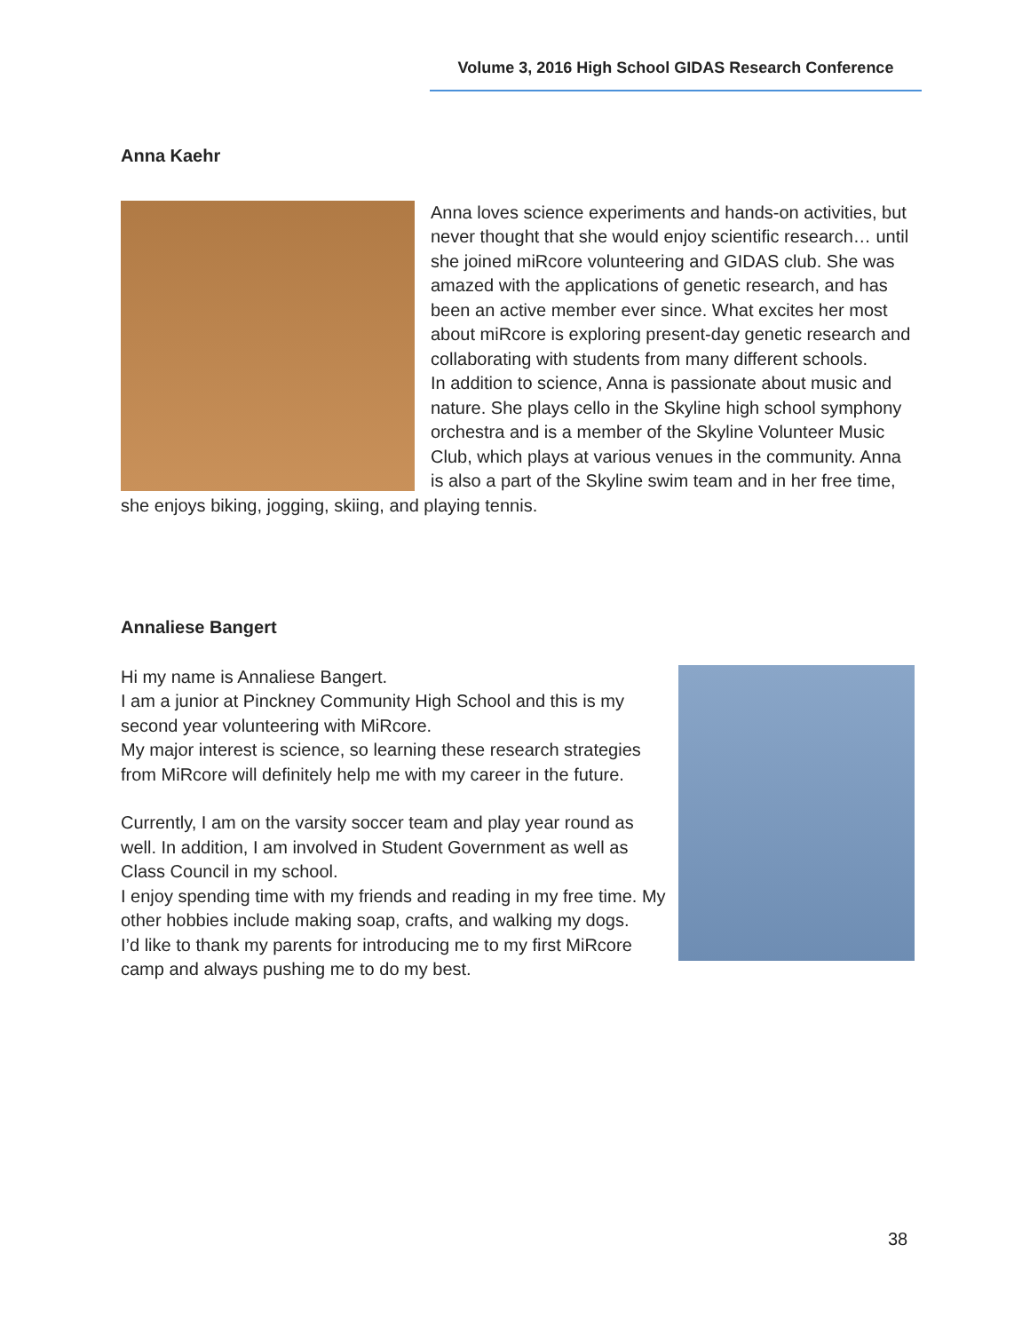Volume 3, 2016 High School GIDAS Research Conference
Anna Kaehr
Anna loves science experiments and hands-on activities, but never thought that she would enjoy scientific research… until she joined miRcore volunteering and GIDAS club. She was amazed with the applications of genetic research, and has been an active member ever since. What excites her most about miRcore is exploring present-day genetic research and collaborating with students from many different schools.
In addition to science, Anna is passionate about music and nature. She plays cello in the Skyline high school symphony orchestra and is a member of the Skyline Volunteer Music Club, which plays at various venues in the community. Anna is also a part of the Skyline swim team and in her free time, she enjoys biking, jogging, skiing, and playing tennis.
Annaliese Bangert
Hi my name is Annaliese Bangert.
I am a junior at Pinckney Community High School and this is my second year volunteering with MiRcore.
My major interest is science, so learning these research strategies from MiRcore will definitely help me with my career in the future.
Currently, I am on the varsity soccer team and play year round as well. In addition, I am involved in Student Government as well as Class Council in my school.
I enjoy spending time with my friends and reading in my free time. My other hobbies include making soap, crafts, and walking my dogs.
I’d like to thank my parents for introducing me to my first MiRcore camp and always pushing me to do my best.
38